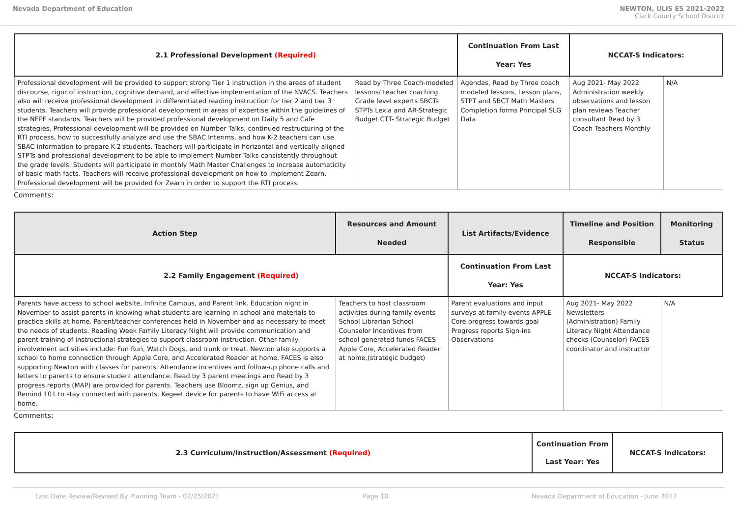Nevada Department of Education NEWTON, ULIS ES 2021-2022
Clark County School District
| 2.1 Professional Development (Required) | | Continuation From Last Year: Yes | NCCAT-S Indicators: | |
| --- | --- | --- | --- | --- |
| Professional development will be provided to support strong Tier 1 instruction in the areas of student discourse, rigor of instruction, cognitive demand, and effective implementation of the NVACS. Teachers also will receive professional development in differentiated reading instruction for tier 2 and tier 3 students. Teachers will provide professional development in areas of expertise within the guidelines of the NEPF standards. Teachers will be provided professional development on Daily 5 and Cafe strategies. Professional development will be provided on Number Talks, continued restructuring of the RTI process, how to successfully analyze and use the SBAC Interims, and how K-2 teachers can use SBAC information to prepare K-2 students. Teachers will participate in horizontal and vertically aligned STPTs and professional development to be able to implement Number Talks consistently throughout the grade levels. Students will participate in monthly Math Master Challenges to increase automaticity of basic math facts. Teachers will receive professional development on how to implement Zearn. Professional development will be provided for Zearn in order to support the RTI process. | Read by Three Coach-modeled lessons/ teacher coaching Grade level experts SBCTs STPTs Lexia and AR-Strategic Budget CTT- Strategic Budget | Agendas, Read by Three coach modeled lessons, Lesson plans, STPT and SBCT Math Masters Completion forms Principal SLG Data | Aug 2021- May 2022 Administration weekly observations and lesson plan reviews Teacher consultant Read by 3 Coach Teachers Monthly | N/A |
Comments:
| Action Step | Resources and Amount Needed | List Artifacts/Evidence | Timeline and Position Responsible | Monitoring Status |
| --- | --- | --- | --- | --- |
| 2.2 Family Engagement (Required) | | Continuation From Last Year: Yes | NCCAT-S Indicators: | |
| Parents have access to school website, Infinite Campus, and Parent link. Education night in November to assist parents in knowing what students are learning in school and materials to practice skills at home. Parent/teacher conferences held in November and as necessary to meet the needs of students. Reading Week Family Literacy Night will provide communication and parent training of instructional strategies to support classroom instruction. Other family involvement activities include: Fun Run, Watch Dogs, and trunk or treat. Newton also supports a school to home connection through Apple Core, and Accelerated Reader at home. FACES is also supporting Newton with classes for parents. Attendance incentives and follow-up phone calls and letters to parents to ensure student attendance. Read by 3 parent meetings and Read by 3 progress reports (MAP) are provided for parents. Teachers use Bloomz, sign up Genius, and Remind 101 to stay connected with parents. Kegeet device for parents to have WiFi access at home. | Teachers to host classroom activities during family events School Librarian School Counselor Incentives from school generated funds FACES Apple Core, Accelerated Reader at home,(strategic budget) | Parent evaluations and input surveys at family events APPLE Core progress towards goal Progress reports Sign-ins Observations | Aug 2021- May 2022 Newsletters (Administration) Family Literacy Night Attendance checks (Counselor) FACES coordinator and instructor | N/A |
Comments:
| 2.3 Curriculum/Instruction/Assessment (Required) | Continuation From Last Year: Yes | NCCAT-S Indicators: |
| --- | --- | --- |
Last Date Review/Revised By Planning Team - 02/25/2021 Page 10 Nevada Department of Education - June 2017